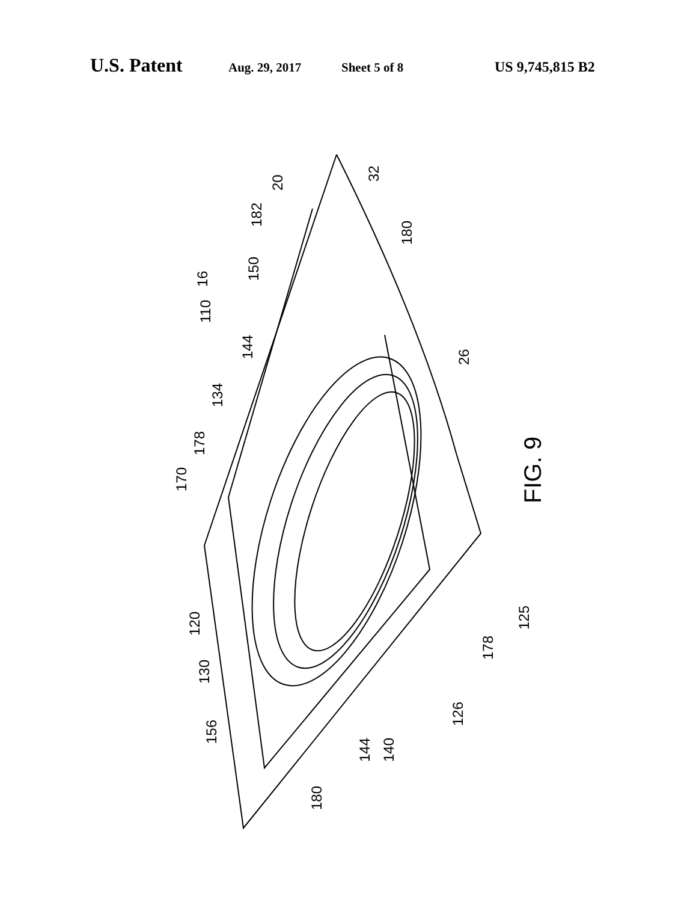U.S. Patent Aug. 29, 2017 Sheet 5 of 8 US 9,745,815 B2
16
120
130
156
180
144
140
126
178
125
170
178
134
144
110
150
182
20
32
180
26
FIG. 9